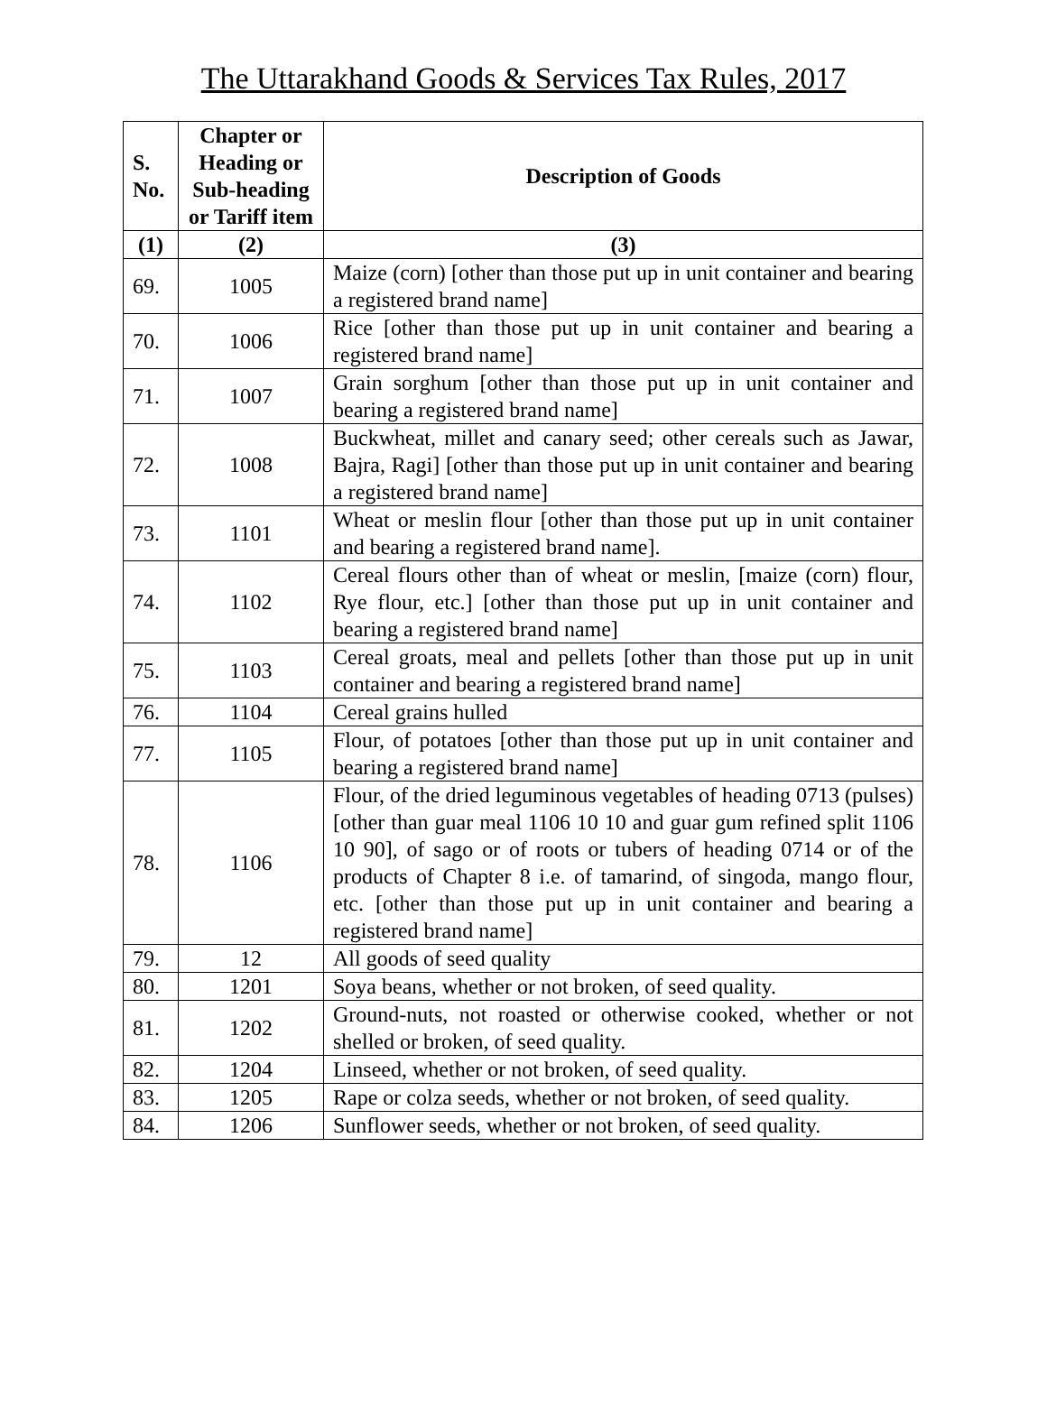The Uttarakhand Goods & Services Tax Rules, 2017
| S. No. | Chapter or Heading or Sub-heading or Tariff item | Description of Goods |
| --- | --- | --- |
| (1) | (2) | (3) |
| 69. | 1005 | Maize (corn) [other than those put up in unit container and bearing a registered brand name] |
| 70. | 1006 | Rice [other than those put up in unit container and bearing a registered brand name] |
| 71. | 1007 | Grain sorghum [other than those put up in unit container and bearing a registered brand name] |
| 72. | 1008 | Buckwheat, millet and canary seed; other cereals such as Jawar, Bajra, Ragi] [other than those put up in unit container and bearing a registered brand name] |
| 73. | 1101 | Wheat or meslin flour [other than those put up in unit container and bearing a registered brand name]. |
| 74. | 1102 | Cereal flours other than of wheat or meslin, [maize (corn) flour, Rye flour, etc.] [other than those put up in unit container and bearing a registered brand name] |
| 75. | 1103 | Cereal groats, meal and pellets [other than those put up in unit container and bearing a registered brand name] |
| 76. | 1104 | Cereal grains hulled |
| 77. | 1105 | Flour, of potatoes [other than those put up in unit container and bearing a registered brand name] |
| 78. | 1106 | Flour, of the dried leguminous vegetables of heading 0713 (pulses) [other than guar meal 1106 10 10 and guar gum refined split 1106 10 90], of sago or of roots or tubers of heading 0714 or of the products of Chapter 8 i.e. of tamarind, of singoda, mango flour, etc. [other than those put up in unit container and bearing a registered brand name] |
| 79. | 12 | All goods of seed quality |
| 80. | 1201 | Soya beans, whether or not broken, of seed quality. |
| 81. | 1202 | Ground-nuts, not roasted or otherwise cooked, whether or not shelled or broken, of seed quality. |
| 82. | 1204 | Linseed, whether or not broken, of seed quality. |
| 83. | 1205 | Rape or colza seeds, whether or not broken, of seed quality. |
| 84. | 1206 | Sunflower seeds, whether or not broken, of seed quality. |